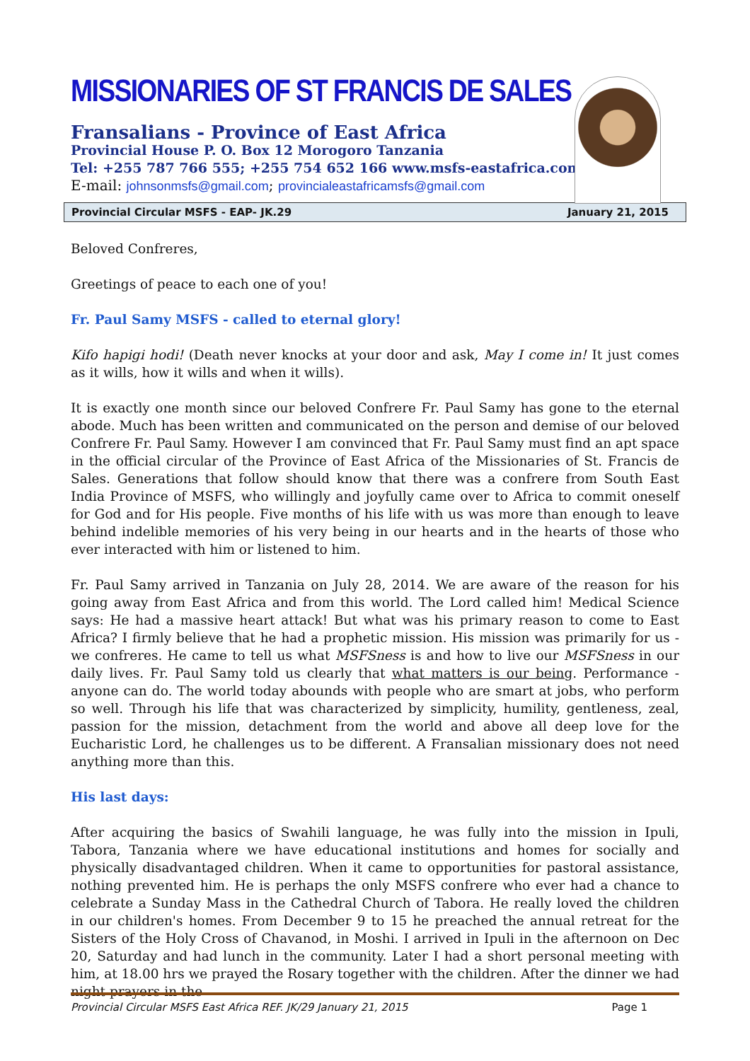MISSIONARIES OF ST FRANCIS DE SALES
Fransalians - Province of East Africa
Provincial House P. O. Box 12 Morogoro Tanzania
Tel: +255 787 766 555; +255 754 652 166 www.msfs-eastafrica.com
E-mail: johnsonmsfs@gmail.com; provincialeastafricamsfs@gmail.com
Provincial Circular MSFS - EAP- JK.29 January 21, 2015
Beloved Confreres,
Greetings of peace to each one of you!
Fr. Paul Samy MSFS - called to eternal glory!
Kifo hapigi hodi! (Death never knocks at your door and ask, May I come in! It just comes as it wills, how it wills and when it wills).
It is exactly one month since our beloved Confrere Fr. Paul Samy has gone to the eternal abode. Much has been written and communicated on the person and demise of our beloved Confrere Fr. Paul Samy. However I am convinced that Fr. Paul Samy must find an apt space in the official circular of the Province of East Africa of the Missionaries of St. Francis de Sales. Generations that follow should know that there was a confrere from South East India Province of MSFS, who willingly and joyfully came over to Africa to commit oneself for God and for His people. Five months of his life with us was more than enough to leave behind indelible memories of his very being in our hearts and in the hearts of those who ever interacted with him or listened to him.
Fr. Paul Samy arrived in Tanzania on July 28, 2014. We are aware of the reason for his going away from East Africa and from this world. The Lord called him! Medical Science says: He had a massive heart attack! But what was his primary reason to come to East Africa? I firmly believe that he had a prophetic mission. His mission was primarily for us - we confreres. He came to tell us what MSFSness is and how to live our MSFSness in our daily lives. Fr. Paul Samy told us clearly that what matters is our being. Performance - anyone can do. The world today abounds with people who are smart at jobs, who perform so well. Through his life that was characterized by simplicity, humility, gentleness, zeal, passion for the mission, detachment from the world and above all deep love for the Eucharistic Lord, he challenges us to be different. A Fransalian missionary does not need anything more than this.
His last days:
After acquiring the basics of Swahili language, he was fully into the mission in Ipuli, Tabora, Tanzania where we have educational institutions and homes for socially and physically disadvantaged children. When it came to opportunities for pastoral assistance, nothing prevented him. He is perhaps the only MSFS confrere who ever had a chance to celebrate a Sunday Mass in the Cathedral Church of Tabora. He really loved the children in our children's homes. From December 9 to 15 he preached the annual retreat for the Sisters of the Holy Cross of Chavanod, in Moshi. I arrived in Ipuli in the afternoon on Dec 20, Saturday and had lunch in the community. Later I had a short personal meeting with him, at 18.00 hrs we prayed the Rosary together with the children. After the dinner we had night prayers in the
Provincial Circular MSFS East Africa REF. JK/29 January 21, 2015 Page 1